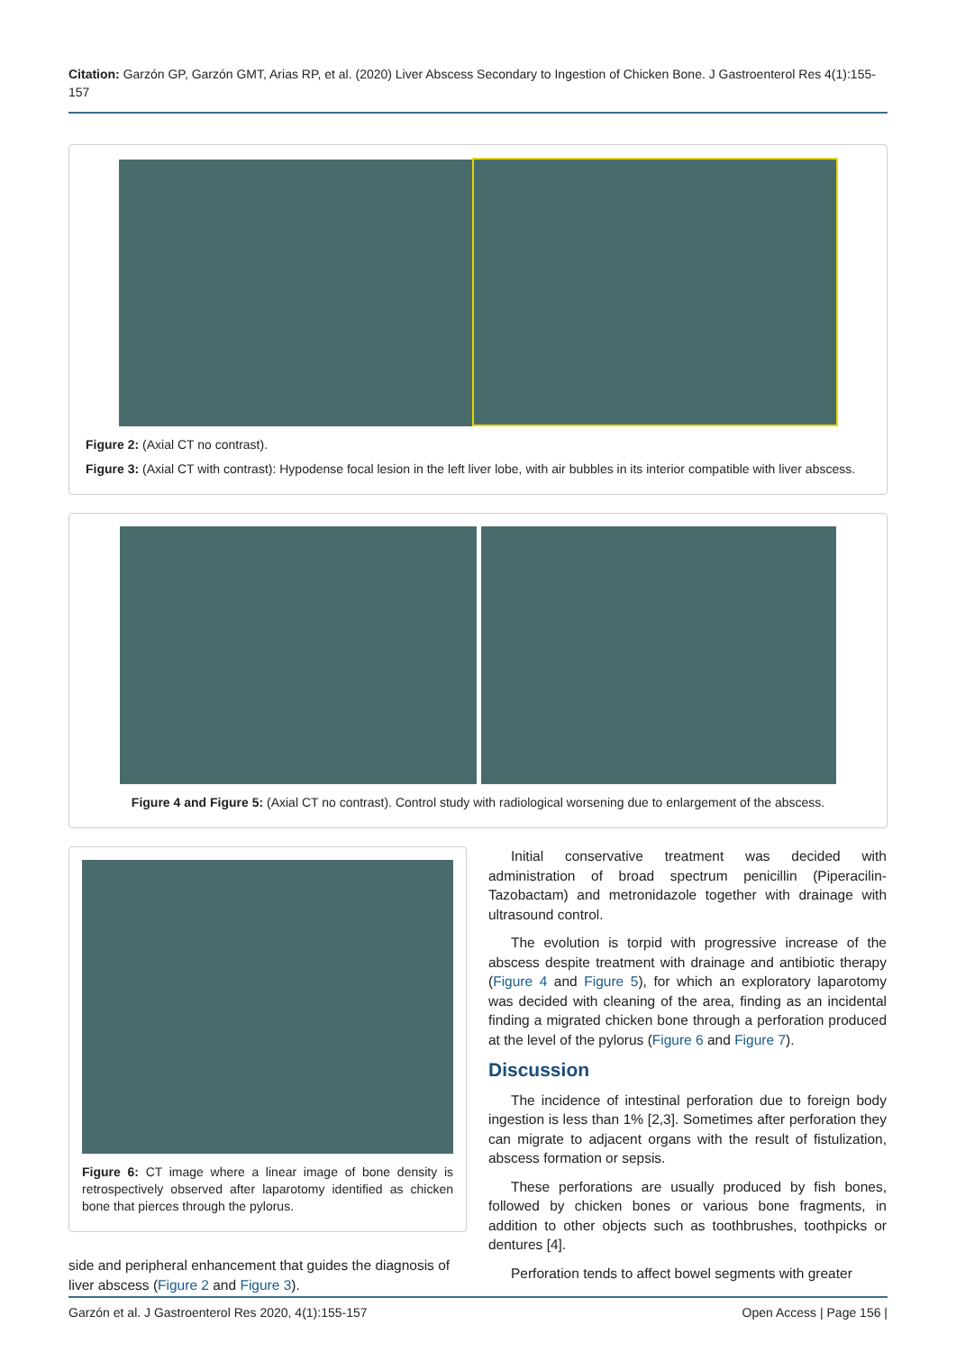Citation: Garzón GP, Garzón GMT, Arias RP, et al. (2020) Liver Abscess Secondary to Ingestion of Chicken Bone. J Gastroenterol Res 4(1):155-157
Figure 2: (Axial CT no contrast).
Figure 3: (Axial CT with contrast): Hypodense focal lesion in the left liver lobe, with air bubbles in its interior compatible with liver abscess.
Figure 4 and Figure 5: (Axial CT no contrast). Control study with radiological worsening due to enlargement of the abscess.
Figure 6: CT image where a linear image of bone density is retrospectively observed after laparotomy identified as chicken bone that pierces through the pylorus.
side and peripheral enhancement that guides the diagnosis of liver abscess (Figure 2 and Figure 3).
Initial conservative treatment was decided with administration of broad spectrum penicillin (Piperacilin-Tazobactam) and metronidazole together with drainage with ultrasound control.
The evolution is torpid with progressive increase of the abscess despite treatment with drainage and antibiotic therapy (Figure 4 and Figure 5), for which an exploratory laparotomy was decided with cleaning of the area, finding as an incidental finding a migrated chicken bone through a perforation produced at the level of the pylorus (Figure 6 and Figure 7).
Discussion
The incidence of intestinal perforation due to foreign body ingestion is less than 1% [2,3]. Sometimes after perforation they can migrate to adjacent organs with the result of fistulization, abscess formation or sepsis.
These perforations are usually produced by fish bones, followed by chicken bones or various bone fragments, in addition to other objects such as toothbrushes, toothpicks or dentures [4].
Perforation tends to affect bowel segments with greater
Garzón et al. J Gastroenterol Res 2020, 4(1):155-157 Open Access | Page 156 |